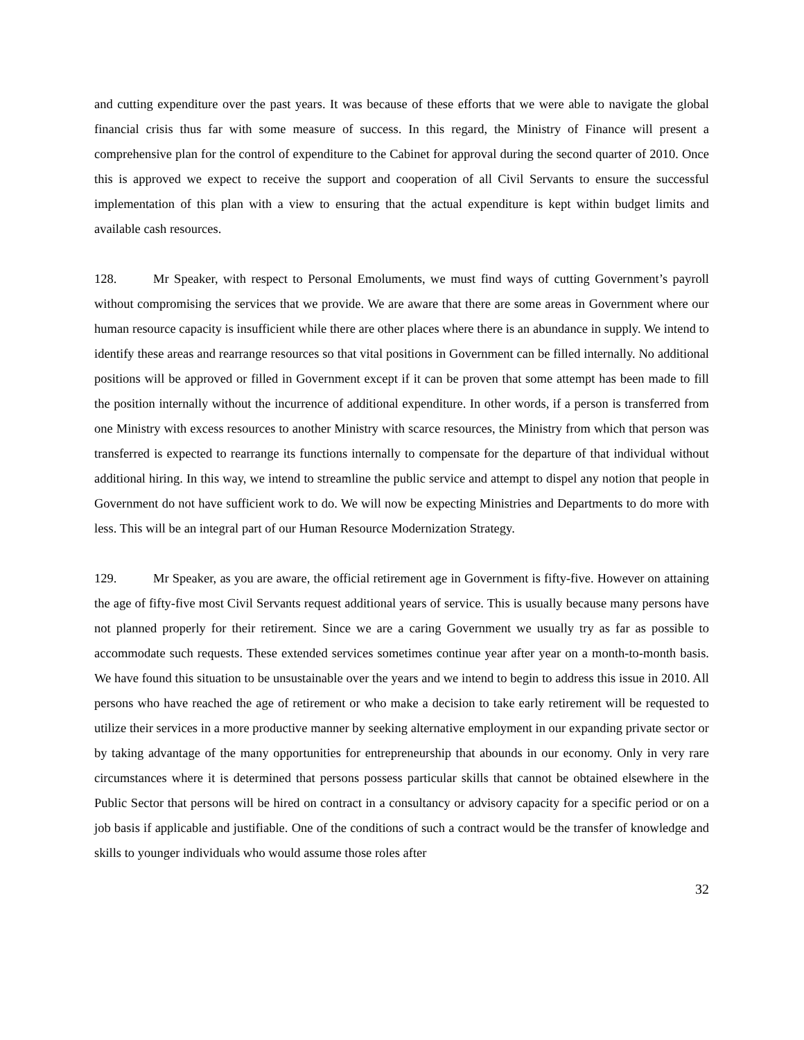and cutting expenditure over the past years. It was because of these efforts that we were able to navigate the global financial crisis thus far with some measure of success. In this regard, the Ministry of Finance will present a comprehensive plan for the control of expenditure to the Cabinet for approval during the second quarter of 2010. Once this is approved we expect to receive the support and cooperation of all Civil Servants to ensure the successful implementation of this plan with a view to ensuring that the actual expenditure is kept within budget limits and available cash resources.
128. Mr Speaker, with respect to Personal Emoluments, we must find ways of cutting Government’s payroll without compromising the services that we provide. We are aware that there are some areas in Government where our human resource capacity is insufficient while there are other places where there is an abundance in supply. We intend to identify these areas and rearrange resources so that vital positions in Government can be filled internally. No additional positions will be approved or filled in Government except if it can be proven that some attempt has been made to fill the position internally without the incurrence of additional expenditure. In other words, if a person is transferred from one Ministry with excess resources to another Ministry with scarce resources, the Ministry from which that person was transferred is expected to rearrange its functions internally to compensate for the departure of that individual without additional hiring. In this way, we intend to streamline the public service and attempt to dispel any notion that people in Government do not have sufficient work to do. We will now be expecting Ministries and Departments to do more with less. This will be an integral part of our Human Resource Modernization Strategy.
129. Mr Speaker, as you are aware, the official retirement age in Government is fifty-five. However on attaining the age of fifty-five most Civil Servants request additional years of service. This is usually because many persons have not planned properly for their retirement. Since we are a caring Government we usually try as far as possible to accommodate such requests. These extended services sometimes continue year after year on a month-to-month basis. We have found this situation to be unsustainable over the years and we intend to begin to address this issue in 2010. All persons who have reached the age of retirement or who make a decision to take early retirement will be requested to utilize their services in a more productive manner by seeking alternative employment in our expanding private sector or by taking advantage of the many opportunities for entrepreneurship that abounds in our economy. Only in very rare circumstances where it is determined that persons possess particular skills that cannot be obtained elsewhere in the Public Sector that persons will be hired on contract in a consultancy or advisory capacity for a specific period or on a job basis if applicable and justifiable. One of the conditions of such a contract would be the transfer of knowledge and skills to younger individuals who would assume those roles after
32